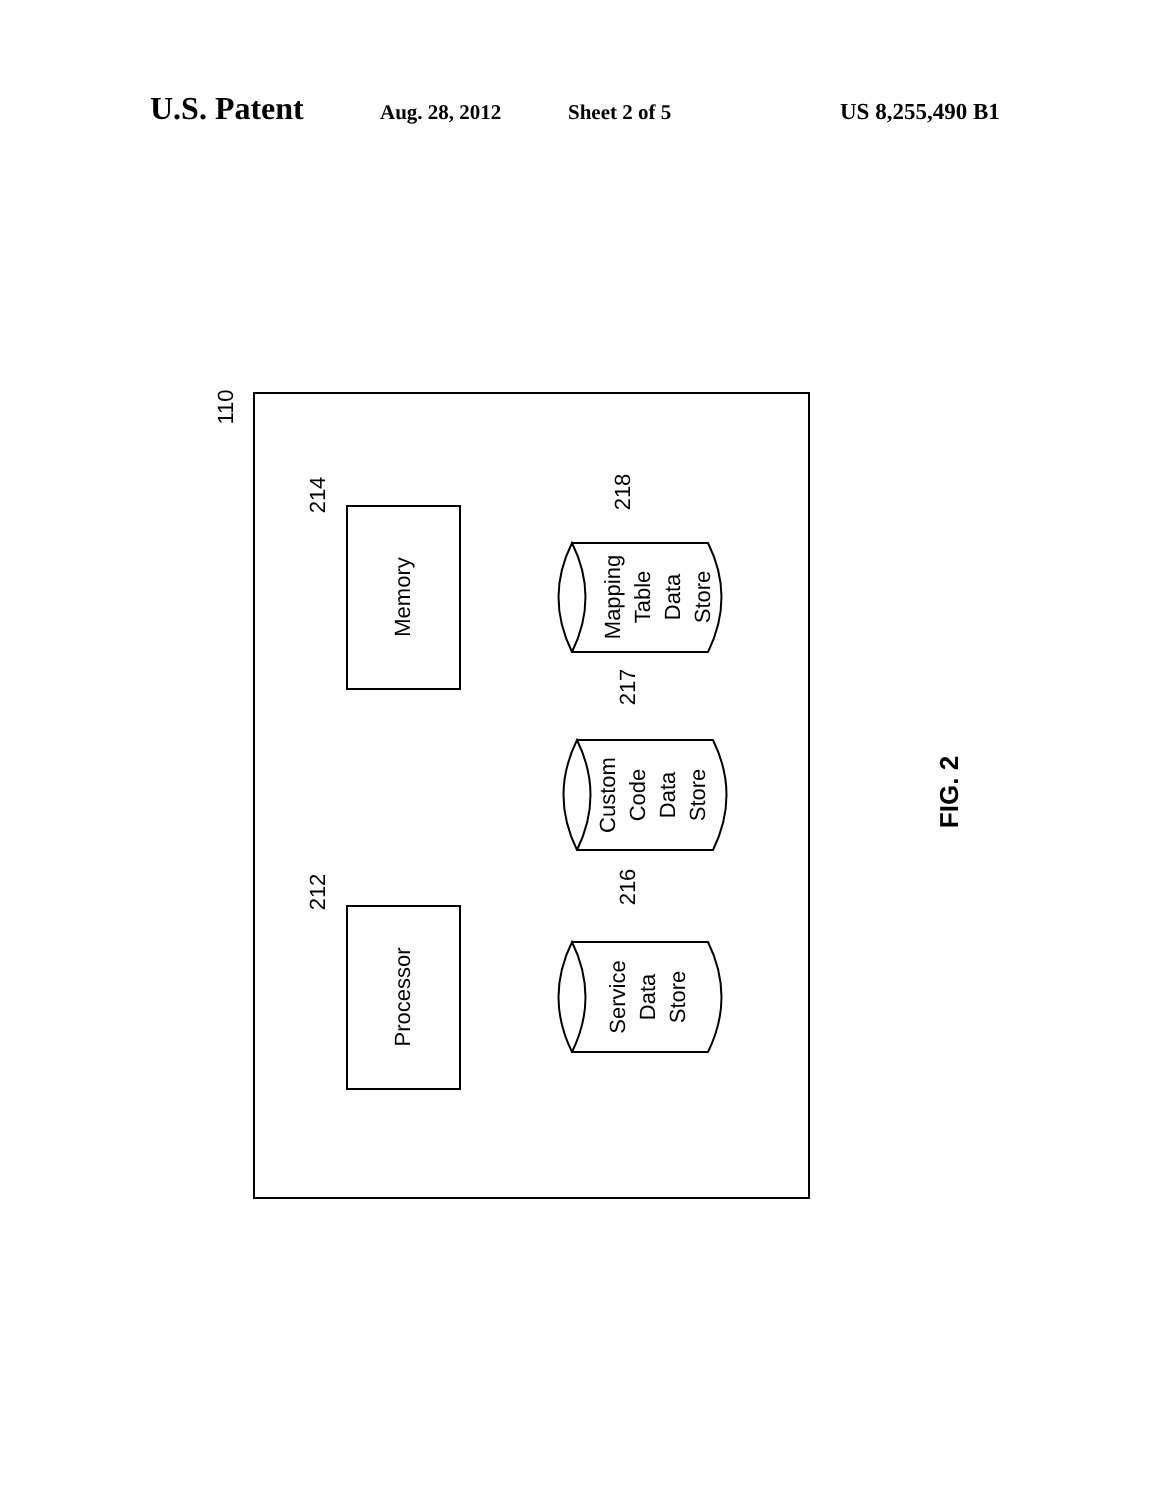U.S. Patent Aug. 28, 2012 Sheet 2 of 5 US 8,255,490 B1
Memory
Processor
Mapping
Table
Data
Store
Custom
Code
Data
Store
Service
Data
Store
110
214
212
218
217
216
FIG. 2